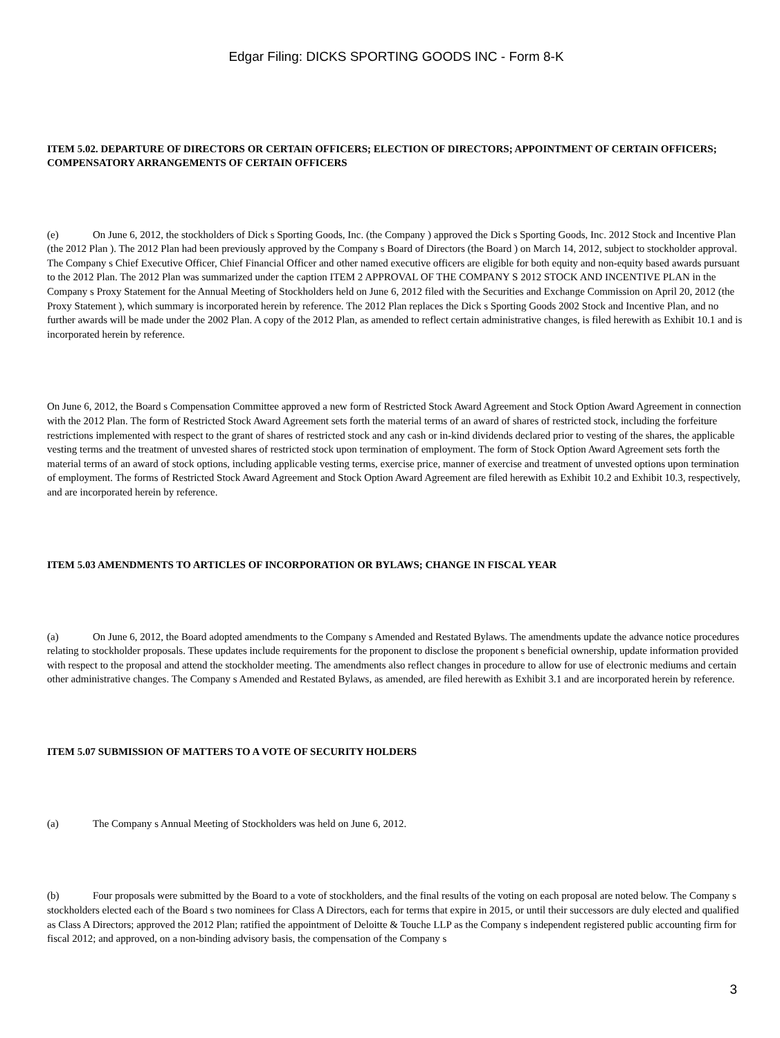Edgar Filing: DICKS SPORTING GOODS INC - Form 8-K
ITEM 5.02. DEPARTURE OF DIRECTORS OR CERTAIN OFFICERS; ELECTION OF DIRECTORS; APPOINTMENT OF CERTAIN OFFICERS; COMPENSATORY ARRANGEMENTS OF CERTAIN OFFICERS
(e) On June 6, 2012, the stockholders of Dick s Sporting Goods, Inc. (the Company ) approved the Dick s Sporting Goods, Inc. 2012 Stock and Incentive Plan (the 2012 Plan ). The 2012 Plan had been previously approved by the Company s Board of Directors (the Board ) on March 14, 2012, subject to stockholder approval. The Company s Chief Executive Officer, Chief Financial Officer and other named executive officers are eligible for both equity and non-equity based awards pursuant to the 2012 Plan. The 2012 Plan was summarized under the caption ITEM 2 APPROVAL OF THE COMPANY S 2012 STOCK AND INCENTIVE PLAN in the Company s Proxy Statement for the Annual Meeting of Stockholders held on June 6, 2012 filed with the Securities and Exchange Commission on April 20, 2012 (the Proxy Statement ), which summary is incorporated herein by reference. The 2012 Plan replaces the Dick s Sporting Goods 2002 Stock and Incentive Plan, and no further awards will be made under the 2002 Plan. A copy of the 2012 Plan, as amended to reflect certain administrative changes, is filed herewith as Exhibit 10.1 and is incorporated herein by reference.
On June 6, 2012, the Board s Compensation Committee approved a new form of Restricted Stock Award Agreement and Stock Option Award Agreement in connection with the 2012 Plan. The form of Restricted Stock Award Agreement sets forth the material terms of an award of shares of restricted stock, including the forfeiture restrictions implemented with respect to the grant of shares of restricted stock and any cash or in-kind dividends declared prior to vesting of the shares, the applicable vesting terms and the treatment of unvested shares of restricted stock upon termination of employment. The form of Stock Option Award Agreement sets forth the material terms of an award of stock options, including applicable vesting terms, exercise price, manner of exercise and treatment of unvested options upon termination of employment. The forms of Restricted Stock Award Agreement and Stock Option Award Agreement are filed herewith as Exhibit 10.2 and Exhibit 10.3, respectively, and are incorporated herein by reference.
ITEM 5.03 AMENDMENTS TO ARTICLES OF INCORPORATION OR BYLAWS; CHANGE IN FISCAL YEAR
(a) On June 6, 2012, the Board adopted amendments to the Company s Amended and Restated Bylaws. The amendments update the advance notice procedures relating to stockholder proposals. These updates include requirements for the proponent to disclose the proponent s beneficial ownership, update information provided with respect to the proposal and attend the stockholder meeting. The amendments also reflect changes in procedure to allow for use of electronic mediums and certain other administrative changes. The Company s Amended and Restated Bylaws, as amended, are filed herewith as Exhibit 3.1 and are incorporated herein by reference.
ITEM 5.07 SUBMISSION OF MATTERS TO A VOTE OF SECURITY HOLDERS
(a) The Company s Annual Meeting of Stockholders was held on June 6, 2012.
(b) Four proposals were submitted by the Board to a vote of stockholders, and the final results of the voting on each proposal are noted below. The Company s stockholders elected each of the Board s two nominees for Class A Directors, each for terms that expire in 2015, or until their successors are duly elected and qualified as Class A Directors; approved the 2012 Plan; ratified the appointment of Deloitte & Touche LLP as the Company s independent registered public accounting firm for fiscal 2012; and approved, on a non-binding advisory basis, the compensation of the Company s
3